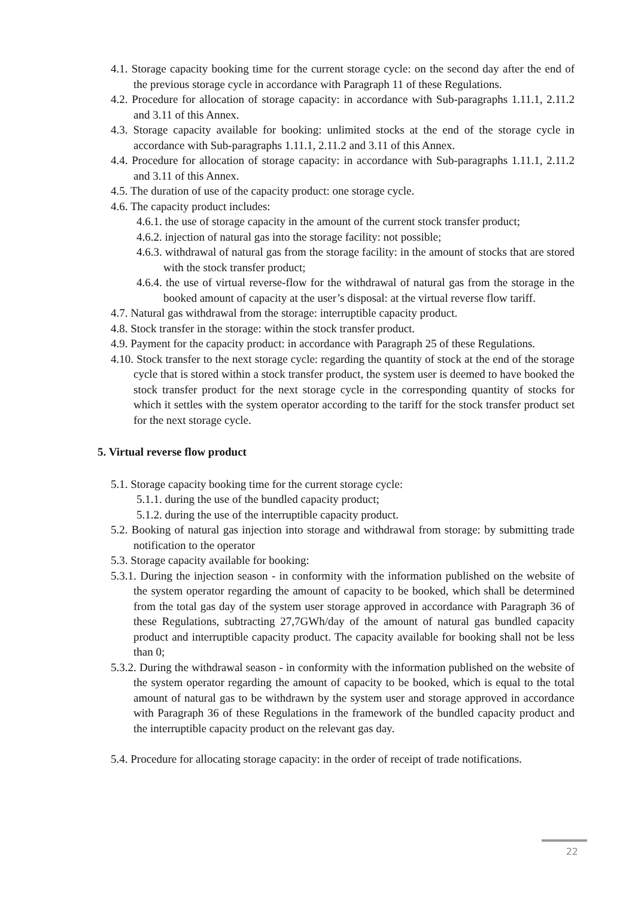4.1. Storage capacity booking time for the current storage cycle: on the second day after the end of the previous storage cycle in accordance with Paragraph 11 of these Regulations.
4.2. Procedure for allocation of storage capacity: in accordance with Sub-paragraphs 1.11.1, 2.11.2 and 3.11 of this Annex.
4.3. Storage capacity available for booking: unlimited stocks at the end of the storage cycle in accordance with Sub-paragraphs 1.11.1, 2.11.2 and 3.11 of this Annex.
4.4. Procedure for allocation of storage capacity: in accordance with Sub-paragraphs 1.11.1, 2.11.2 and 3.11 of this Annex.
4.5. The duration of use of the capacity product: one storage cycle.
4.6. The capacity product includes:
4.6.1. the use of storage capacity in the amount of the current stock transfer product;
4.6.2. injection of natural gas into the storage facility: not possible;
4.6.3. withdrawal of natural gas from the storage facility: in the amount of stocks that are stored with the stock transfer product;
4.6.4. the use of virtual reverse-flow for the withdrawal of natural gas from the storage in the booked amount of capacity at the user’s disposal: at the virtual reverse flow tariff.
4.7. Natural gas withdrawal from the storage: interruptible capacity product.
4.8. Stock transfer in the storage: within the stock transfer product.
4.9. Payment for the capacity product: in accordance with Paragraph 25 of these Regulations.
4.10. Stock transfer to the next storage cycle: regarding the quantity of stock at the end of the storage cycle that is stored within a stock transfer product, the system user is deemed to have booked the stock transfer product for the next storage cycle in the corresponding quantity of stocks for which it settles with the system operator according to the tariff for the stock transfer product set for the next storage cycle.
5. Virtual reverse flow product
5.1. Storage capacity booking time for the current storage cycle:
5.1.1. during the use of the bundled capacity product;
5.1.2. during the use of the interruptible capacity product.
5.2. Booking of natural gas injection into storage and withdrawal from storage: by submitting trade notification to the operator
5.3. Storage capacity available for booking:
5.3.1. During the injection season - in conformity with the information published on the website of the system operator regarding the amount of capacity to be booked, which shall be determined from the total gas day of the system user storage approved in accordance with Paragraph 36 of these Regulations, subtracting 27,7GWh/day of the amount of natural gas bundled capacity product and interruptible capacity product. The capacity available for booking shall not be less than 0;
5.3.2. During the withdrawal season - in conformity with the information published on the website of the system operator regarding the amount of capacity to be booked, which is equal to the total amount of natural gas to be withdrawn by the system user and storage approved in accordance with Paragraph 36 of these Regulations in the framework of the bundled capacity product and the interruptible capacity product on the relevant gas day.
5.4. Procedure for allocating storage capacity: in the order of receipt of trade notifications.
22